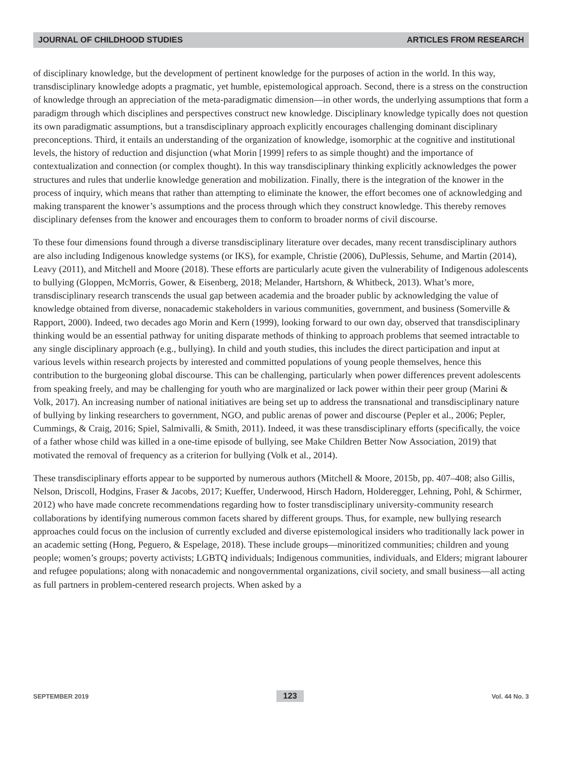JOURNAL OF CHILDHOOD STUDIES ARTICLES FROM RESEARCH
of disciplinary knowledge, but the development of pertinent knowledge for the purposes of action in the world. In this way, transdisciplinary knowledge adopts a pragmatic, yet humble, epistemological approach. Second, there is a stress on the construction of knowledge through an appreciation of the meta-paradigmatic dimension—in other words, the underlying assumptions that form a paradigm through which disciplines and perspectives construct new knowledge. Disciplinary knowledge typically does not question its own paradigmatic assumptions, but a transdisciplinary approach explicitly encourages challenging dominant disciplinary preconceptions. Third, it entails an understanding of the organization of knowledge, isomorphic at the cognitive and institutional levels, the history of reduction and disjunction (what Morin [1999] refers to as simple thought) and the importance of contextualization and connection (or complex thought). In this way transdisciplinary thinking explicitly acknowledges the power structures and rules that underlie knowledge generation and mobilization. Finally, there is the integration of the knower in the process of inquiry, which means that rather than attempting to eliminate the knower, the effort becomes one of acknowledging and making transparent the knower’s assumptions and the process through which they construct knowledge. This thereby removes disciplinary defenses from the knower and encourages them to conform to broader norms of civil discourse.
To these four dimensions found through a diverse transdisciplinary literature over decades, many recent transdisciplinary authors are also including Indigenous knowledge systems (or IKS), for example, Christie (2006), DuPlessis, Sehume, and Martin (2014), Leavy (2011), and Mitchell and Moore (2018). These efforts are particularly acute given the vulnerability of Indigenous adolescents to bullying (Gloppen, McMorris, Gower, & Eisenberg, 2018; Melander, Hartshorn, & Whitbeck, 2013). What’s more, transdisciplinary research transcends the usual gap between academia and the broader public by acknowledging the value of knowledge obtained from diverse, nonacademic stakeholders in various communities, government, and business (Somerville & Rapport, 2000). Indeed, two decades ago Morin and Kern (1999), looking forward to our own day, observed that transdisciplinary thinking would be an essential pathway for uniting disparate methods of thinking to approach problems that seemed intractable to any single disciplinary approach (e.g., bullying). In child and youth studies, this includes the direct participation and input at various levels within research projects by interested and committed populations of young people themselves, hence this contribution to the burgeoning global discourse. This can be challenging, particularly when power differences prevent adolescents from speaking freely, and may be challenging for youth who are marginalized or lack power within their peer group (Marini & Volk, 2017). An increasing number of national initiatives are being set up to address the transnational and transdisciplinary nature of bullying by linking researchers to government, NGO, and public arenas of power and discourse (Pepler et al., 2006; Pepler, Cummings, & Craig, 2016; Spiel, Salmivalli, & Smith, 2011). Indeed, it was these transdisciplinary efforts (specifically, the voice of a father whose child was killed in a one-time episode of bullying, see Make Children Better Now Association, 2019) that motivated the removal of frequency as a criterion for bullying (Volk et al., 2014).
These transdisciplinary efforts appear to be supported by numerous authors (Mitchell & Moore, 2015b, pp. 407–408; also Gillis, Nelson, Driscoll, Hodgins, Fraser & Jacobs, 2017; Kueffer, Underwood, Hirsch Hadorn, Holderegger, Lehning, Pohl, & Schirmer, 2012) who have made concrete recommendations regarding how to foster transdisciplinary university-community research collaborations by identifying numerous common facets shared by different groups. Thus, for example, new bullying research approaches could focus on the inclusion of currently excluded and diverse epistemological insiders who traditionally lack power in an academic setting (Hong, Peguero, & Espelage, 2018). These include groups—minoritized communities; children and young people; women’s groups; poverty activists; LGBTQ individuals; Indigenous communities, individuals, and Elders; migrant labourer and refugee populations; along with nonacademic and nongovernmental organizations, civil society, and small business—all acting as full partners in problem-centered research projects. When asked by a
SEPTEMBER 2019 123 Vol. 44 No. 3